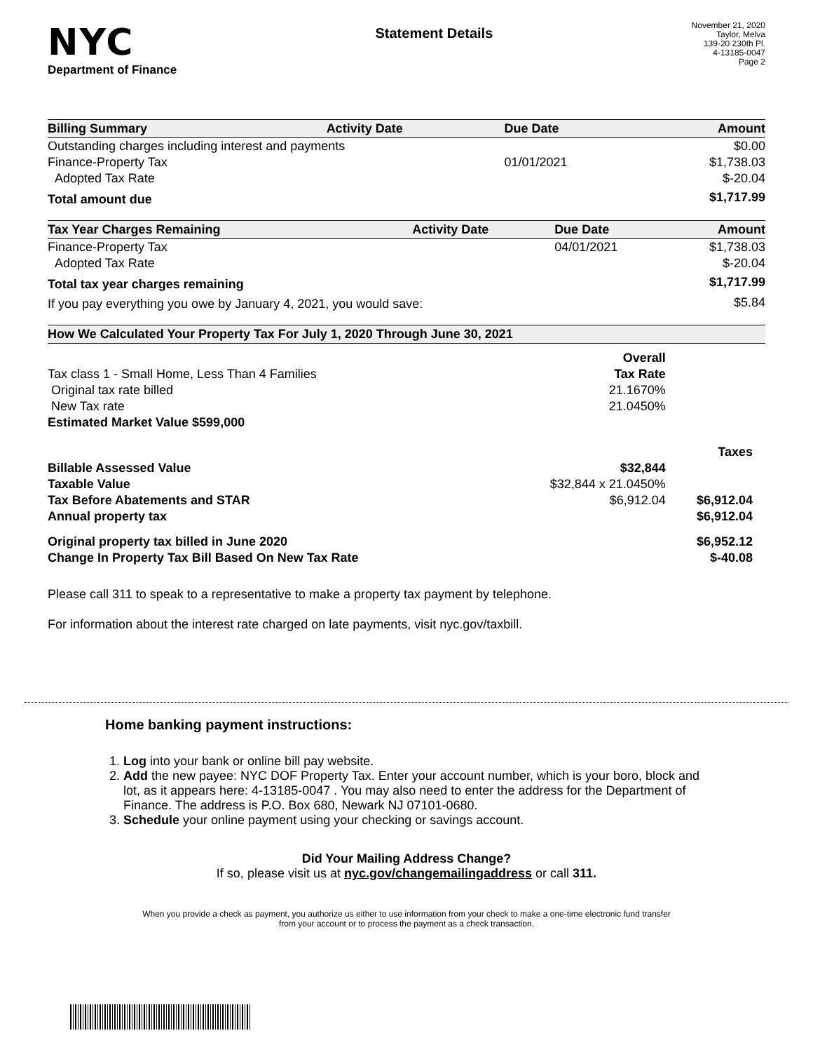NYC
Department of Finance
Statement Details
November 21, 2020
Taylor, Melva
139-20 230th Pl.
4-13185-0047
Page 2
| Billing Summary | Activity Date | Due Date | Amount |
| --- | --- | --- | --- |
| Outstanding charges including interest and payments | | | $0.00 |
| Finance-Property Tax | | 01/01/2021 | $1,738.03 |
| Adopted Tax Rate | | | $-20.04 |
| Total amount due | | | $1,717.99 |
| Tax Year Charges Remaining | Activity Date | Due Date | Amount |
| --- | --- | --- | --- |
| Finance-Property Tax | | 04/01/2021 | $1,738.03 |
| Adopted Tax Rate | | | $-20.04 |
| Total tax year charges remaining | | | $1,717.99 |
| If you pay everything you owe by January 4, 2021, you would save: | | | $5.84 |
| How We Calculated Your Property Tax For July 1, 2020 Through June 30, 2021 | | |
| --- | --- | --- |
| | Overall | |
| Tax class 1 - Small Home, Less Than 4 Families | Tax Rate | |
| Original tax rate billed | 21.1670% | |
| New Tax rate | 21.0450% | |
| Estimated Market Value $599,000 | | |
| | | Taxes |
| Billable Assessed Value | $32,844 | |
| Taxable Value | $32,844 x 21.0450% | |
| Tax Before Abatements and STAR | $6,912.04 | $6,912.04 |
| Annual property tax | | $6,912.04 |
| Original property tax billed in June 2020 | | $6,952.12 |
| Change In Property Tax Bill Based On New Tax Rate | | $-40.08 |
Please call 311 to speak to a representative to make a property tax payment by telephone.
For information about the interest rate charged on late payments, visit nyc.gov/taxbill.
Home banking payment instructions:
1. Log into your bank or online bill pay website.
2. Add the new payee: NYC DOF Property Tax. Enter your account number, which is your boro, block and lot, as it appears here: 4-13185-0047 . You may also need to enter the address for the Department of Finance. The address is P.O. Box 680, Newark NJ 07101-0680.
3. Schedule your online payment using your checking or savings account.
Did Your Mailing Address Change?
If so, please visit us at nyc.gov/changemailingaddress or call 311.
When you provide a check as payment, you authorize us either to use information from your check to make a one-time electronic fund transfer from your account or to process the payment as a check transaction.